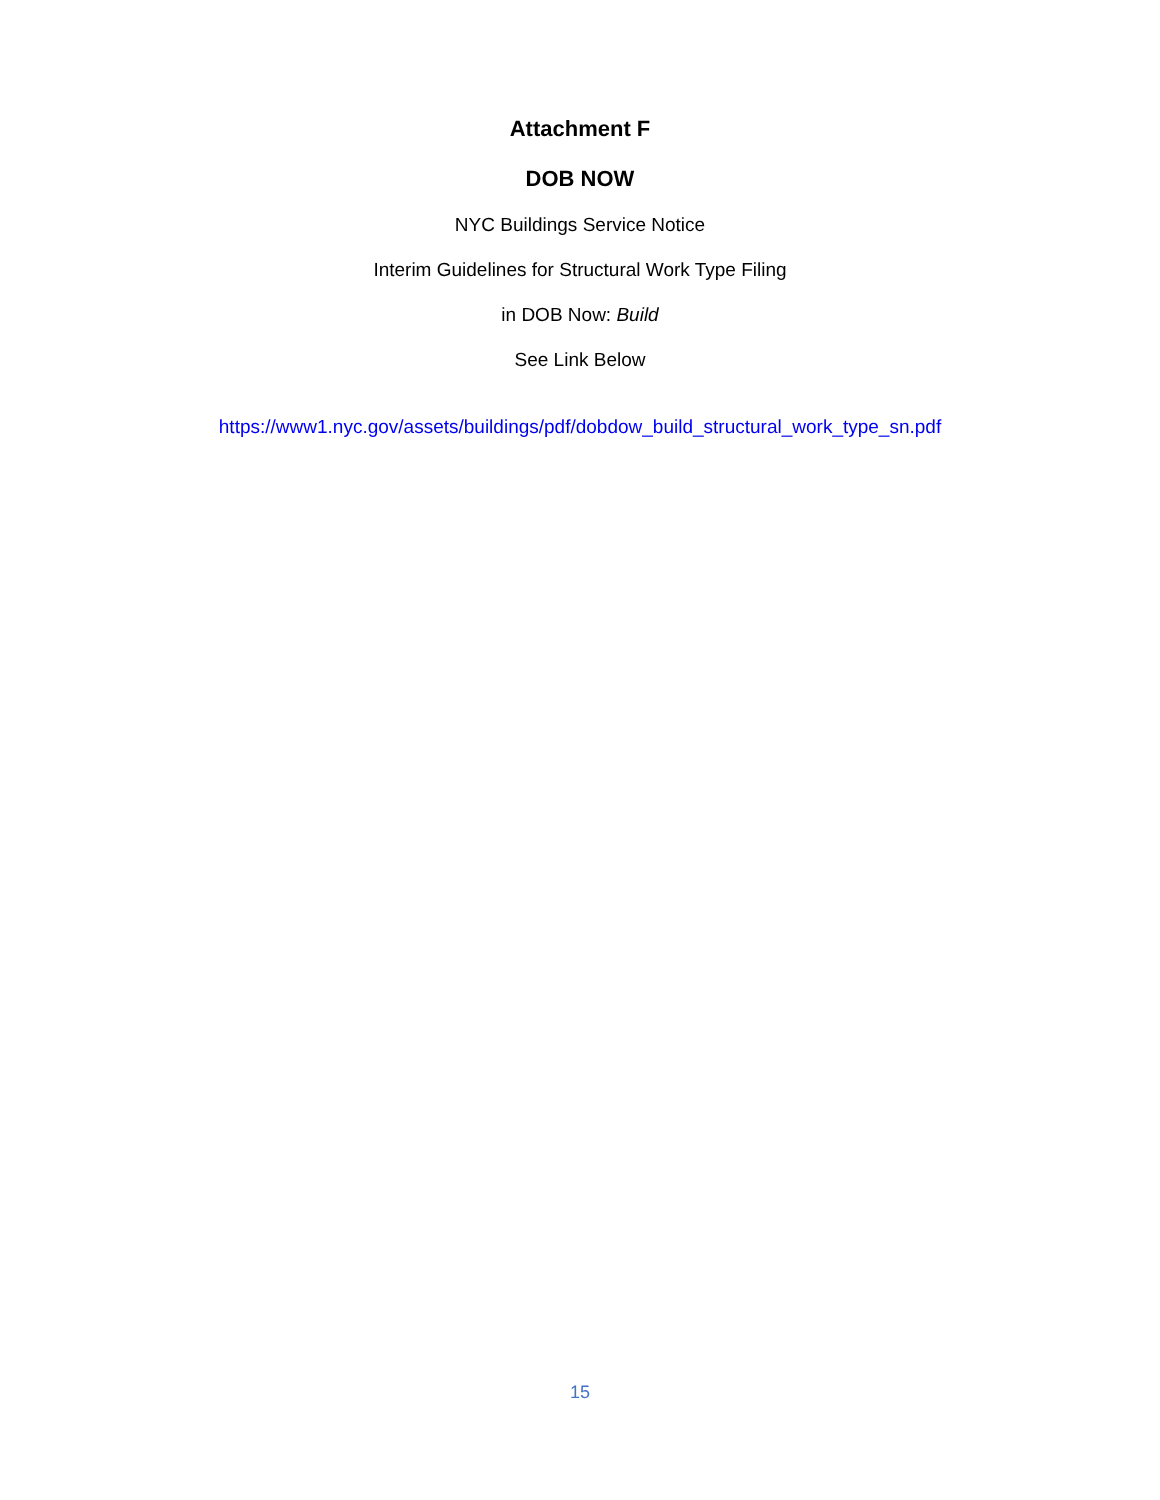Attachment F
DOB NOW
NYC Buildings Service Notice
Interim Guidelines for Structural Work Type Filing
in DOB Now: Build
See Link Below
https://www1.nyc.gov/assets/buildings/pdf/dobdow_build_structural_work_type_sn.pdf
15